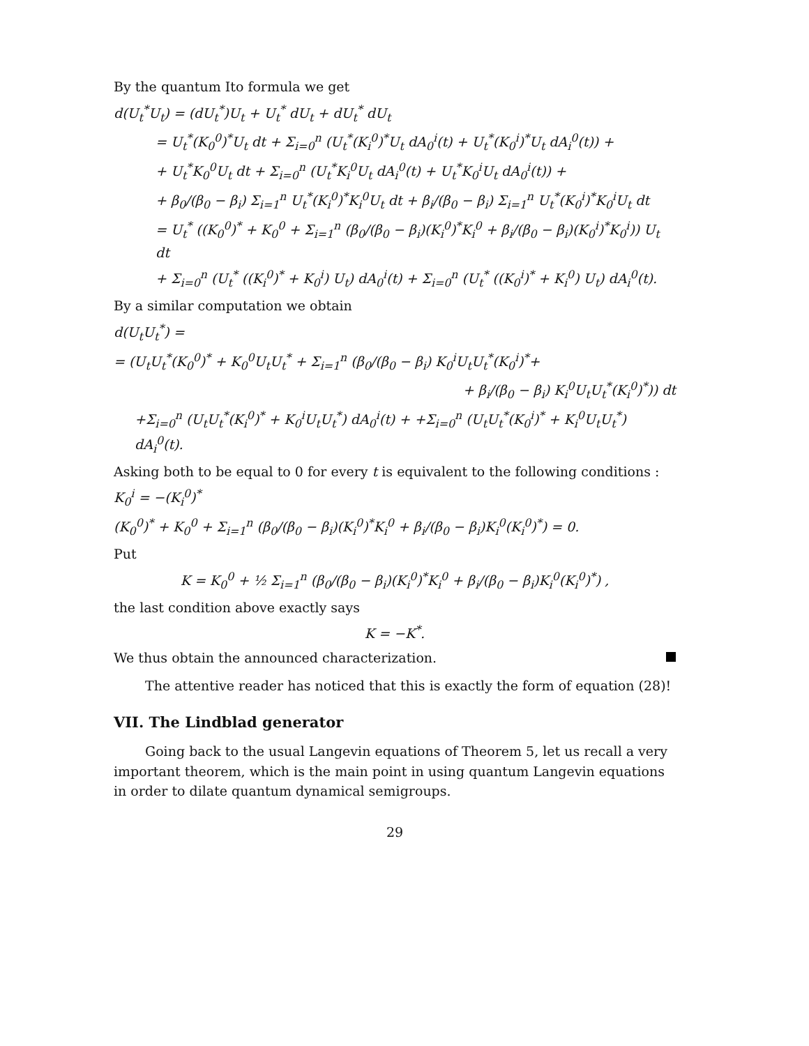By the quantum Ito formula we get
d(U<sub>t</sub><sup>*</sup>U<sub>t</sub>) = (dU<sub>t</sub><sup>*</sup>)U<sub>t</sub> + U<sub>t</sub><sup>*</sup> dU<sub>t</sub> + dU<sub>t</sub><sup>*</sup> dU<sub>t</sub>
= U<sub>t</sub><sup>*</sup>(K<sub>0</sub><sup>0</sup>)<sup>*</sup>U<sub>t</sub> dt + Σ<sub>i=0</sub><sup>n</sup> (U<sub>t</sub><sup>*</sup>(K<sub>i</sub><sup>0</sup>)<sup>*</sup>U<sub>t</sub> dA<sub>0</sub><sup>i</sup>(t) + U<sub>t</sub><sup>*</sup>(K<sub>0</sub><sup>i</sup>)<sup>*</sup>U<sub>t</sub> dA<sub>i</sub><sup>0</sup>(t)) +
+ U<sub>t</sub><sup>*</sup>K<sub>0</sub><sup>0</sup>U<sub>t</sub> dt + Σ<sub>i=0</sub><sup>n</sup> (U<sub>t</sub><sup>*</sup>K<sub>i</sub><sup>0</sup>U<sub>t</sub> dA<sub>i</sub><sup>0</sup>(t) + U<sub>t</sub><sup>*</sup>K<sub>0</sub><sup>i</sup>U<sub>t</sub> dA<sub>0</sub><sup>i</sup>(t)) +
+ β<sub>0</sub>/(β<sub>0</sub> − β<sub>i</sub>) Σ<sub>i=1</sub><sup>n</sup> U<sub>t</sub><sup>*</sup>(K<sub>i</sub><sup>0</sup>)<sup>*</sup>K<sub>i</sub><sup>0</sup>U<sub>t</sub> dt + β<sub>i</sub>/(β<sub>0</sub> − β<sub>i</sub>) Σ<sub>i=1</sub><sup>n</sup> U<sub>t</sub><sup>*</sup>(K<sub>0</sub><sup>i</sup>)<sup>*</sup>K<sub>0</sub><sup>i</sup>U<sub>t</sub> dt
= U<sub>t</sub><sup>*</sup> ((K<sub>0</sub><sup>0</sup>)<sup>*</sup> + K<sub>0</sub><sup>0</sup> + Σ<sub>i=1</sub><sup>n</sup> (β<sub>0</sub>/(β<sub>0</sub> − β<sub>i</sub>)(K<sub>i</sub><sup>0</sup>)<sup>*</sup>K<sub>i</sub><sup>0</sup> + β<sub>i</sub>/(β<sub>0</sub> − β<sub>i</sub>)(K<sub>0</sub><sup>i</sup>)<sup>*</sup>K<sub>0</sub><sup>i</sup>)) U<sub>t</sub> dt
+ Σ<sub>i=0</sub><sup>n</sup> (U<sub>t</sub><sup>*</sup> ((K<sub>i</sub><sup>0</sup>)<sup>*</sup> + K<sub>0</sub><sup>i</sup>) U<sub>t</sub>) dA<sub>0</sub><sup>i</sup>(t) + Σ<sub>i=0</sub><sup>n</sup> (U<sub>t</sub><sup>*</sup> ((K<sub>0</sub><sup>i</sup>)<sup>*</sup> + K<sub>i</sub><sup>0</sup>) U<sub>t</sub>) dA<sub>i</sub><sup>0</sup>(t).
By a similar computation we obtain
d(U<sub>t</sub>U<sub>t</sub><sup>*</sup>) =
= (U<sub>t</sub>U<sub>t</sub><sup>*</sup>(K<sub>0</sub><sup>0</sup>)<sup>*</sup> + K<sub>0</sub><sup>0</sup>U<sub>t</sub>U<sub>t</sub><sup>*</sup> + Σ<sub>i=1</sub><sup>n</sup> (β<sub>0</sub>/(β<sub>0</sub> − β<sub>i</sub>) K<sub>0</sub><sup>i</sup>U<sub>t</sub>U<sub>t</sub><sup>*</sup>(K<sub>0</sub><sup>i</sup>)<sup>*</sup>+
+ β<sub>i</sub>/(β<sub>0</sub> − β<sub>i</sub>) K<sub>i</sub><sup>0</sup>U<sub>t</sub>U<sub>t</sub><sup>*</sup>(K<sub>i</sub><sup>0</sup>)<sup>*</sup>)) dt
+Σ<sub>i=0</sub><sup>n</sup> (U<sub>t</sub>U<sub>t</sub><sup>*</sup>(K<sub>i</sub><sup>0</sup>)<sup>*</sup> + K<sub>0</sub><sup>i</sup>U<sub>t</sub>U<sub>t</sub><sup>*</sup>) dA<sub>0</sub><sup>i</sup>(t) + +Σ<sub>i=0</sub><sup>n</sup> (U<sub>t</sub>U<sub>t</sub><sup>*</sup>(K<sub>0</sub><sup>i</sup>)<sup>*</sup> + K<sub>i</sub><sup>0</sup>U<sub>t</sub>U<sub>t</sub><sup>*</sup>) dA<sub>i</sub><sup>0</sup>(t).
Asking both to be equal to 0 for every t is equivalent to the following conditions :
K<sub>0</sub><sup>i</sup> = −(K<sub>i</sub><sup>0</sup>)<sup>*</sup>
(K<sub>0</sub><sup>0</sup>)<sup>*</sup> + K<sub>0</sub><sup>0</sup> + Σ<sub>i=1</sub><sup>n</sup> (β<sub>0</sub>/(β<sub>0</sub> − β<sub>i</sub>)(K<sub>i</sub><sup>0</sup>)<sup>*</sup>K<sub>i</sub><sup>0</sup> + β<sub>i</sub>/(β<sub>0</sub> − β<sub>i</sub>)K<sub>i</sub><sup>0</sup>(K<sub>i</sub><sup>0</sup>)<sup>*</sup>) = 0.
Put
K = K<sub>0</sub><sup>0</sup> + ½ Σ<sub>i=1</sub><sup>n</sup> (β<sub>0</sub>/(β<sub>0</sub> − β<sub>i</sub>)(K<sub>i</sub><sup>0</sup>)<sup>*</sup>K<sub>i</sub><sup>0</sup> + β<sub>i</sub>/(β<sub>0</sub> − β<sub>i</sub>)K<sub>i</sub><sup>0</sup>(K<sub>i</sub><sup>0</sup>)<sup>*</sup>) ,
the last condition above exactly says
K = −K<sup>*</sup>.
We thus obtain the announced characterization.
The attentive reader has noticed that this is exactly the form of equation (28)!
VII. The Lindblad generator
Going back to the usual Langevin equations of Theorem 5, let us recall a very important theorem, which is the main point in using quantum Langevin equations in order to dilate quantum dynamical semigroups.
29